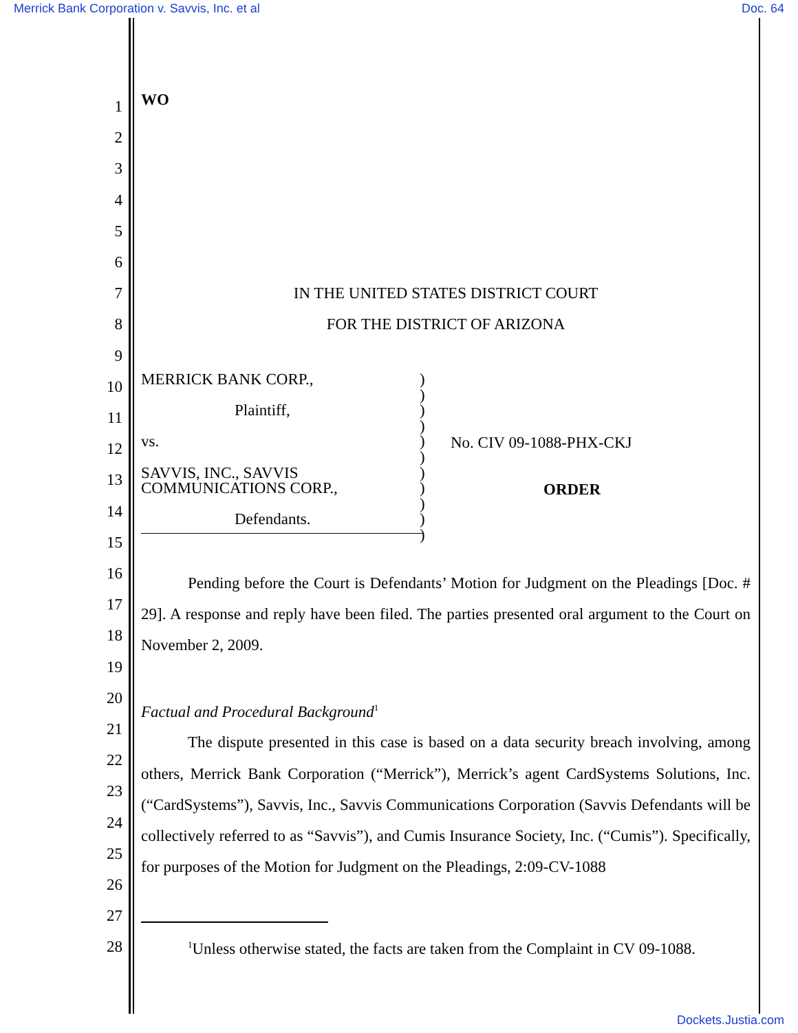Merrick Bank Corporation v. Savvis, Inc. et al Doc. 64
1
2
3
4
5
6
7
8
9
10
11
12
13
14
15
16
17
18
19
20
21
22
23
24
25
26
27
28
WO
IN THE UNITED STATES DISTRICT COURT
FOR THE DISTRICT OF ARIZONA
MERRICK BANK CORP.,
Plaintiff,
vs.
SAVVIS, INC., SAVVIS
COMMUNICATIONS CORP.,
Defendants.
)
)
)
)
)
)
)
)
)
)
)
No. CIV 09-1088-PHX-CKJ
ORDER
Pending before the Court is Defendants’ Motion for Judgment on the Pleadings [Doc. # 29]. A response and reply have been filed. The parties presented oral argument to the Court on November 2, 2009.
Factual and Procedural Background<sup>1</sup>
The dispute presented in this case is based on a data security breach involving, among others, Merrick Bank Corporation (“Merrick”), Merrick’s agent CardSystems Solutions, Inc. (“CardSystems”), Savvis, Inc., Savvis Communications Corporation (Savvis Defendants will be collectively referred to as “Savvis”), and Cumis Insurance Society, Inc. (“Cumis”). Specifically, for purposes of the Motion for Judgment on the Pleadings, 2:09-CV-1088
<sup>1</sup> Unless otherwise stated, the facts are taken from the Complaint in CV 09-1088.
Dockets.Justia.com